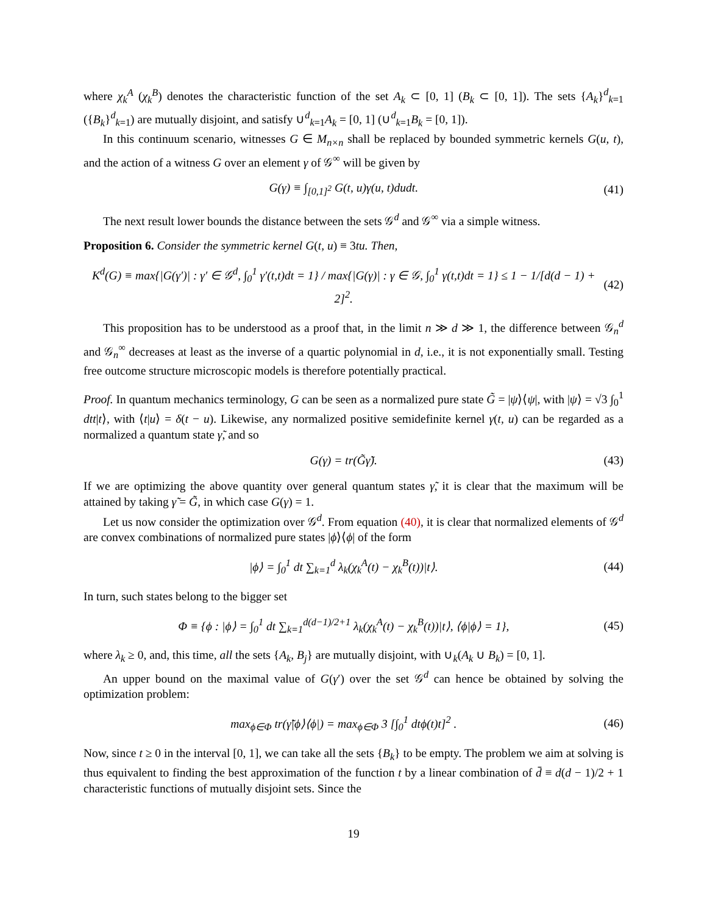where χ<sub>k</sub><sup>A</sup> (χ<sub>k</sub><sup>B</sup>) denotes the characteristic function of the set A<sub>k</sub> ⊂ [0, 1] (B<sub>k</sub> ⊂ [0, 1]). The sets {A<sub>k</sub>}<sup>d</sup><sub>k=1</sub> ({B<sub>k</sub>}<sup>d</sup><sub>k=1</sub>) are mutually disjoint, and satisfy ∪<sup>d</sup><sub>k=1</sub>A<sub>k</sub> = [0, 1] (∪<sup>d</sup><sub>k=1</sub>B<sub>k</sub> = [0, 1]).
In this continuum scenario, witnesses G ∈ M<sub>n×n</sub> shall be replaced by bounded symmetric kernels G(u, t), and the action of a witness G over an element γ of 𝒢<sup>∞</sup> will be given by
G(γ) ≡ ∫<sub>[0,1]<sup>2</sup></sub> G(t, u)γ(u, t)dudt. (41)
The next result lower bounds the distance between the sets 𝒢<sup>d</sup> and 𝒢<sup>∞</sup> via a simple witness.
Proposition 6. Consider the symmetric kernel G(t, u) ≡ 3tu. Then,
K<sup>d</sup>(G) ≡ max{|G(γ′)| : γ′ ∈ 𝒢<sup>d</sup>, ∫<sub>0</sub><sup>1</sup> γ′(t,t)dt = 1} / max{|G(γ)| : γ ∈ 𝒢, ∫<sub>0</sub><sup>1</sup> γ(t,t)dt = 1} ≤ 1 − 1/[d(d − 1) + 2]<sup>2</sup>. (42)
This proposition has to be understood as a proof that, in the limit n ≫ d ≫ 1, the difference between 𝒢<sub>n</sub><sup>d</sup> and 𝒢<sub>n</sub><sup>∞</sup> decreases at least as the inverse of a quartic polynomial in d, i.e., it is not exponentially small. Testing free outcome structure microscopic models is therefore potentially practical.
Proof. In quantum mechanics terminology, G can be seen as a normalized pure state G̃ = |ψ⟩⟨ψ|, with |ψ⟩ = √3 ∫<sub>0</sub><sup>1</sup> dtt|t⟩, with ⟨t|u⟩ = δ(t − u). Likewise, any normalized positive semidefinite kernel γ(t, u) can be regarded as a normalized a quantum state γ̃, and so
G(γ) = tr(G̃γ̃). (43)
If we are optimizing the above quantity over general quantum states γ̃, it is clear that the maximum will be attained by taking γ̃ = G̃, in which case G(γ) = 1.
Let us now consider the optimization over 𝒢<sup>d</sup>. From equation (40), it is clear that normalized elements of 𝒢<sup>d</sup> are convex combinations of normalized pure states |ϕ⟩⟨ϕ| of the form
|ϕ⟩ = ∫<sub>0</sub><sup>1</sup> dt ∑<sub>k=1</sub><sup>d</sup> λ<sub>k</sub>(χ<sub>k</sub><sup>A</sup>(t) − χ<sub>k</sub><sup>B</sup>(t))|t⟩. (44)
In turn, such states belong to the bigger set
Φ ≡ {ϕ : |ϕ⟩ = ∫<sub>0</sub><sup>1</sup> dt ∑<sub>k=1</sub><sup>d(d−1)/2+1</sup> λ<sub>k</sub>(χ<sub>k</sub><sup>A</sup>(t) − χ<sub>k</sub><sup>B</sup>(t))|t⟩, ⟨ϕ|ϕ⟩ = 1}, (45)
where λ<sub>k</sub> ≥ 0, and, this time, all the sets {A<sub>k</sub>, B<sub>j</sub>} are mutually disjoint, with ∪<sub>k</sub>(A<sub>k</sub> ∪ B<sub>k</sub>) = [0, 1].
An upper bound on the maximal value of G(γ′) over the set 𝒢<sup>d</sup> can hence be obtained by solving the optimization problem:
max<sub>ϕ∈Φ</sub> tr(γ̃|ϕ⟩⟨ϕ|) = max<sub>ϕ∈Φ</sub> 3 [∫<sub>0</sub><sup>1</sup> dtϕ(t)t]<sup>2</sup> . (46)
Now, since t ≥ 0 in the interval [0, 1], we can take all the sets {B<sub>k</sub>} to be empty. The problem we aim at solving is thus equivalent to finding the best approximation of the function t by a linear combination of d̄ ≡ d(d − 1)/2 + 1 characteristic functions of mutually disjoint sets. Since the
19